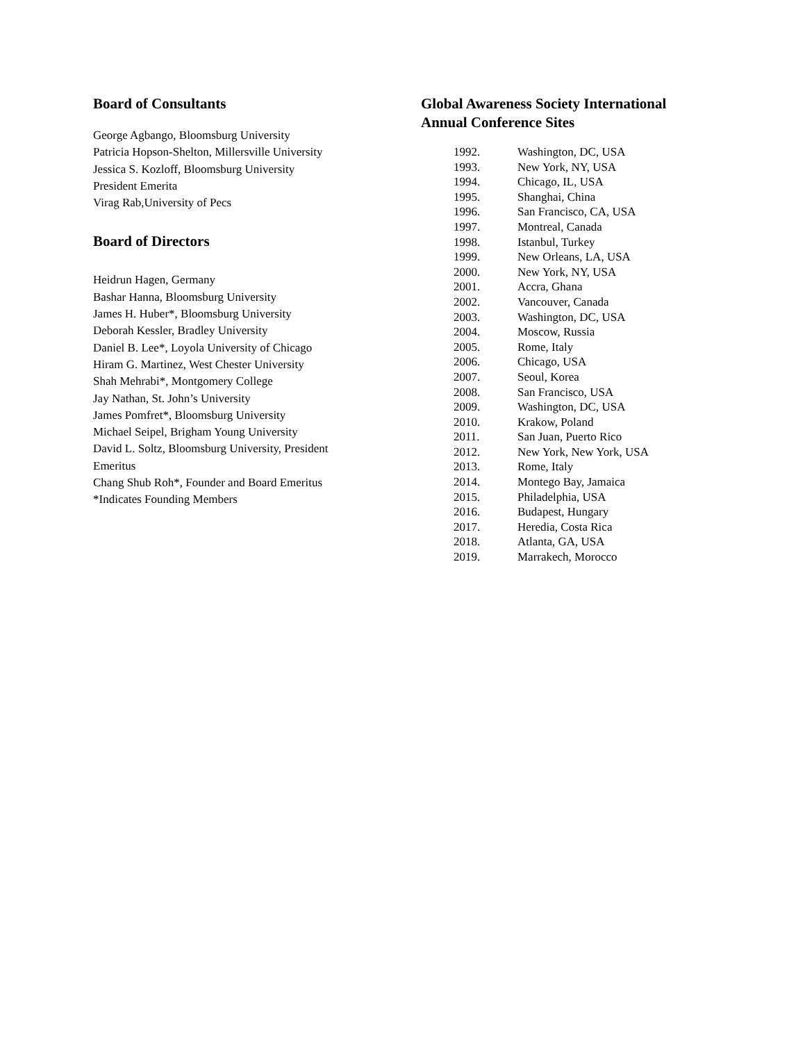Board of Consultants
George Agbango, Bloomsburg University
Patricia Hopson-Shelton, Millersville University
Jessica S. Kozloff, Bloomsburg University
President Emerita
Virag Rab,University of Pecs
Board of Directors
Heidrun Hagen, Germany
Bashar Hanna, Bloomsburg University
James H. Huber*, Bloomsburg University
Deborah Kessler, Bradley University
Daniel B. Lee*, Loyola University of Chicago
Hiram G. Martinez, West Chester University
Shah Mehrabi*, Montgomery College
Jay Nathan, St. John’s University
James Pomfret*, Bloomsburg University
Michael Seipel, Brigham Young University
David L. Soltz, Bloomsburg University, President Emeritus
Chang Shub Roh*, Founder and Board Emeritus
*Indicates Founding Members
Global Awareness Society International
Annual Conference Sites
1992. Washington, DC, USA
1993. New York, NY, USA
1994. Chicago, IL, USA
1995. Shanghai, China
1996. San Francisco, CA, USA
1997. Montreal, Canada
1998. Istanbul, Turkey
1999. New Orleans, LA, USA
2000. New York, NY, USA
2001. Accra, Ghana
2002. Vancouver, Canada
2003. Washington, DC, USA
2004. Moscow, Russia
2005. Rome, Italy
2006. Chicago, USA
2007. Seoul, Korea
2008. San Francisco, USA
2009. Washington, DC, USA
2010. Krakow, Poland
2011. San Juan, Puerto Rico
2012. New York, New York, USA
2013. Rome, Italy
2014. Montego Bay, Jamaica
2015. Philadelphia, USA
2016. Budapest, Hungary
2017. Heredia, Costa Rica
2018. Atlanta, GA, USA
2019. Marrakech, Morocco